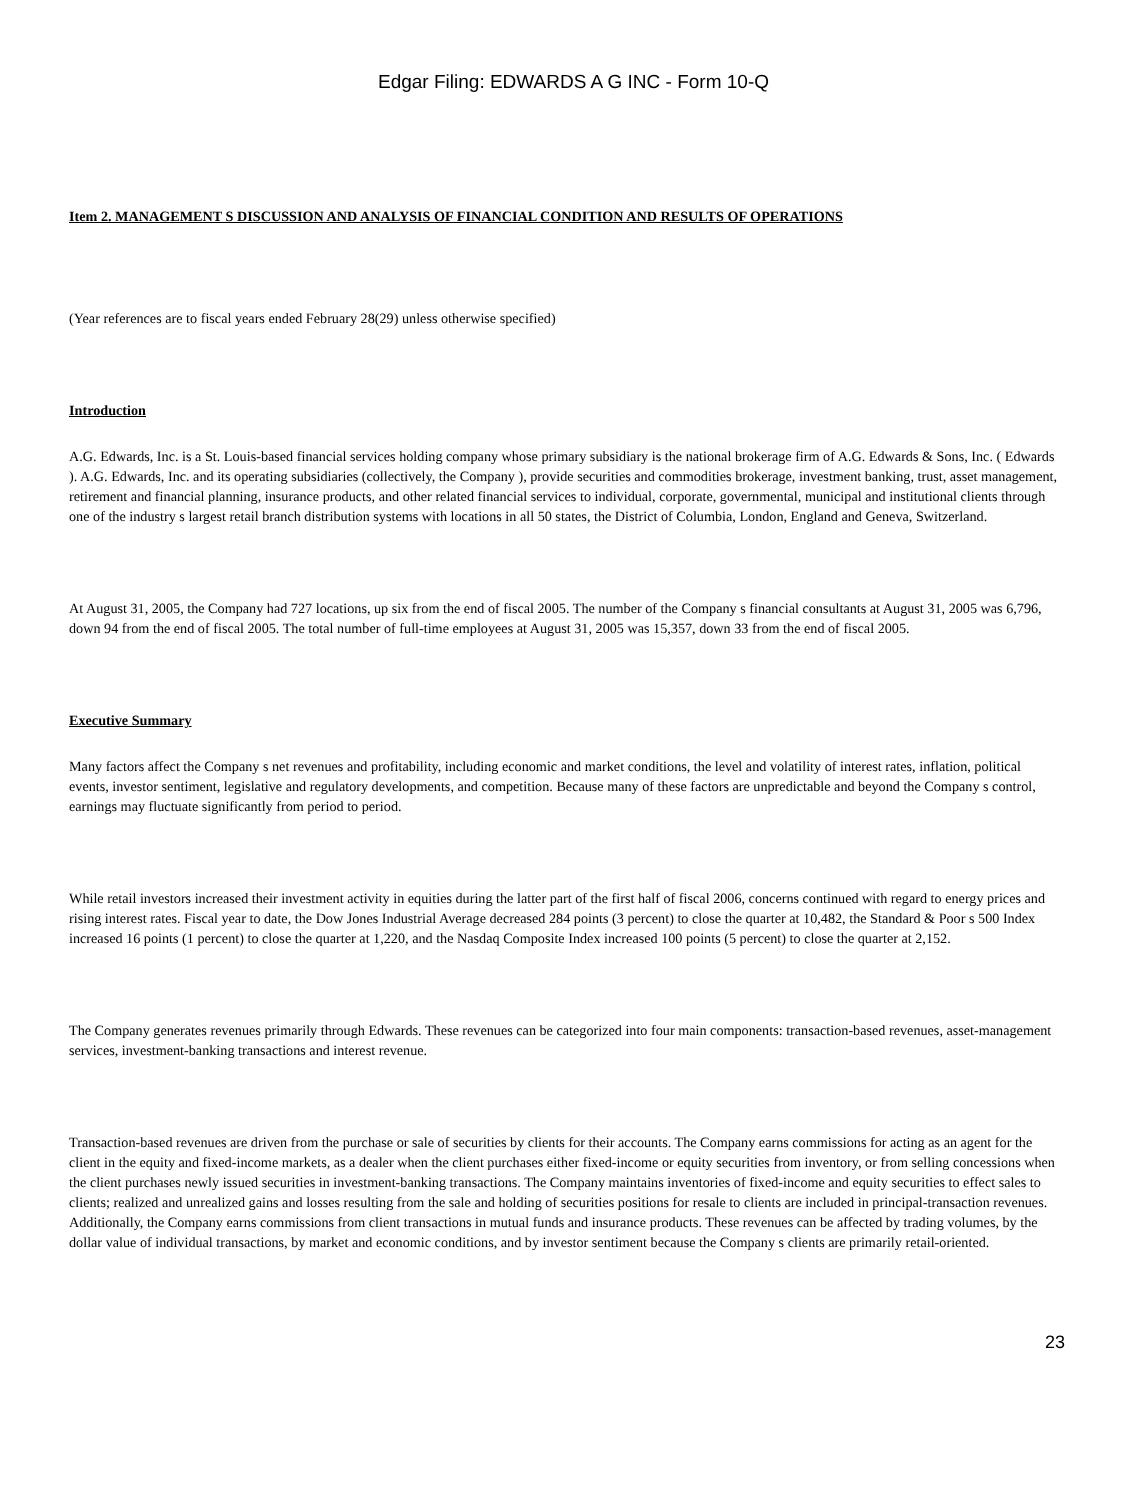Edgar Filing: EDWARDS A G INC - Form 10-Q
Item 2. MANAGEMENT S DISCUSSION AND ANALYSIS OF FINANCIAL CONDITION AND RESULTS OF OPERATIONS
(Year references are to fiscal years ended February 28(29) unless otherwise specified)
Introduction
A.G. Edwards, Inc. is a St. Louis-based financial services holding company whose primary subsidiary is the national brokerage firm of A.G. Edwards & Sons, Inc. ( Edwards ). A.G. Edwards, Inc. and its operating subsidiaries (collectively, the Company ), provide securities and commodities brokerage, investment banking, trust, asset management, retirement and financial planning, insurance products, and other related financial services to individual, corporate, governmental, municipal and institutional clients through one of the industry s largest retail branch distribution systems with locations in all 50 states, the District of Columbia, London, England and Geneva, Switzerland.
At August 31, 2005, the Company had 727 locations, up six from the end of fiscal 2005. The number of the Company s financial consultants at August 31, 2005 was 6,796, down 94 from the end of fiscal 2005. The total number of full-time employees at August 31, 2005 was 15,357, down 33 from the end of fiscal 2005.
Executive Summary
Many factors affect the Company s net revenues and profitability, including economic and market conditions, the level and volatility of interest rates, inflation, political events, investor sentiment, legislative and regulatory developments, and competition. Because many of these factors are unpredictable and beyond the Company s control, earnings may fluctuate significantly from period to period.
While retail investors increased their investment activity in equities during the latter part of the first half of fiscal 2006, concerns continued with regard to energy prices and rising interest rates. Fiscal year to date, the Dow Jones Industrial Average decreased 284 points (3 percent) to close the quarter at 10,482, the Standard & Poor s 500 Index increased 16 points (1 percent) to close the quarter at 1,220, and the Nasdaq Composite Index increased 100 points (5 percent) to close the quarter at 2,152.
The Company generates revenues primarily through Edwards. These revenues can be categorized into four main components: transaction-based revenues, asset-management services, investment-banking transactions and interest revenue.
Transaction-based revenues are driven from the purchase or sale of securities by clients for their accounts. The Company earns commissions for acting as an agent for the client in the equity and fixed-income markets, as a dealer when the client purchases either fixed-income or equity securities from inventory, or from selling concessions when the client purchases newly issued securities in investment-banking transactions. The Company maintains inventories of fixed-income and equity securities to effect sales to clients; realized and unrealized gains and losses resulting from the sale and holding of securities positions for resale to clients are included in principal-transaction revenues. Additionally, the Company earns commissions from client transactions in mutual funds and insurance products. These revenues can be affected by trading volumes, by the dollar value of individual transactions, by market and economic conditions, and by investor sentiment because the Company s clients are primarily retail-oriented.
23